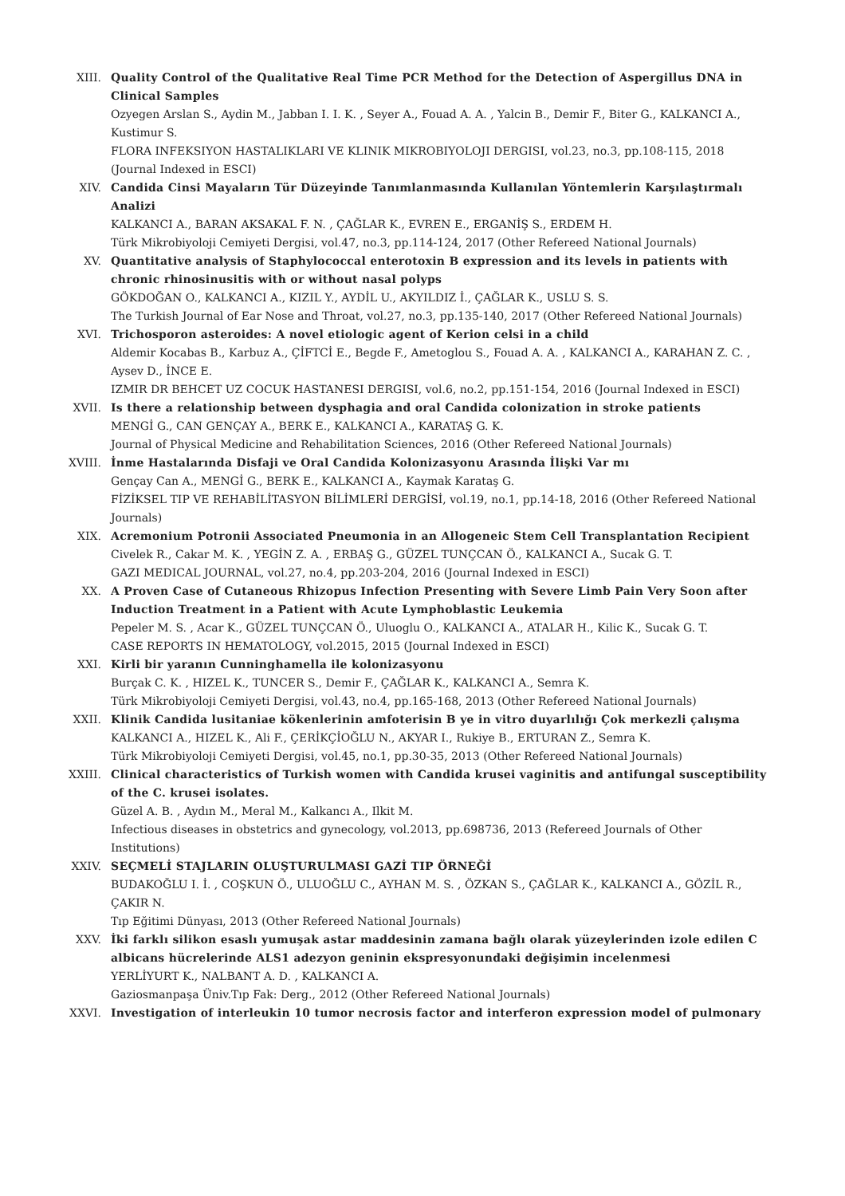XIII. Quality Control of the Qualitative Real Time PCR Method for the Detection of Aspergillus DNA in Clinical Samples
Ozyegen Arslan S., Aydin M., Jabban I. I. K. , Seyer A., Fouad A. A. , Yalcin B., Demir F., Biter G., KALKANCI A., Kustimur S.
FLORA INFEKSIYON HASTALIKLARI VE KLINIK MIKROBIYOLOJI DERGISI, vol.23, no.3, pp.108-115, 2018 (Journal Indexed in ESCI)
XIV. Candida Cinsi Mayaların Tür Düzeyinde Tanımlanmasında Kullanılan Yöntemlerin Karşılaştırmalı Analizi
KALKANCI A., BARAN AKSAKAL F. N. , ÇAĞLAR K., EVREN E., ERGANİŞ S., ERDEM H.
Türk Mikrobiyoloji Cemiyeti Dergisi, vol.47, no.3, pp.114-124, 2017 (Other Refereed National Journals)
XV. Quantitative analysis of Staphylococcal enterotoxin B expression and its levels in patients with chronic rhinosinusitis with or without nasal polyps
GÖKDOĞAN O., KALKANCI A., KIZIL Y., AYDİL U., AKYILDIZ İ., ÇAĞLAR K., USLU S. S.
The Turkish Journal of Ear Nose and Throat, vol.27, no.3, pp.135-140, 2017 (Other Refereed National Journals)
XVI. Trichosporon asteroides: A novel etiologic agent of Kerion celsi in a child
Aldemir Kocabas B., Karbuz A., ÇİFTCİ E., Begde F., Ametoglou S., Fouad A. A. , KALKANCI A., KARAHAN Z. C. , Aysev D., İNCE E.
IZMIR DR BEHCET UZ COCUK HASTANESI DERGISI, vol.6, no.2, pp.151-154, 2016 (Journal Indexed in ESCI)
XVII. Is there a relationship between dysphagia and oral Candida colonization in stroke patients
MENGİ G., CAN GENÇAY A., BERK E., KALKANCI A., KARATAŞ G. K.
Journal of Physical Medicine and Rehabilitation Sciences, 2016 (Other Refereed National Journals)
XVIII. İnme Hastalarında Disfaji ve Oral Candida Kolonizasyonu Arasında İlişki Var mı
Gençay Can A., MENGİ G., BERK E., KALKANCI A., Kaymak Karataş G.
FİZİKSEL TIP VE REHABİLİTASYON BİLİMLERİ DERGİSİ, vol.19, no.1, pp.14-18, 2016 (Other Refereed National Journals)
XIX. Acremonium Potronii Associated Pneumonia in an Allogeneic Stem Cell Transplantation Recipient
Civelek R., Cakar M. K. , YEGİN Z. A. , ERBAŞ G., GÜZEL TUNÇCAN Ö., KALKANCI A., Sucak G. T.
GAZI MEDICAL JOURNAL, vol.27, no.4, pp.203-204, 2016 (Journal Indexed in ESCI)
XX. A Proven Case of Cutaneous Rhizopus Infection Presenting with Severe Limb Pain Very Soon after Induction Treatment in a Patient with Acute Lymphoblastic Leukemia
Pepeler M. S. , Acar K., GÜZEL TUNÇCAN Ö., Uluoglu O., KALKANCI A., ATALAR H., Kilic K., Sucak G. T.
CASE REPORTS IN HEMATOLOGY, vol.2015, 2015 (Journal Indexed in ESCI)
XXI. Kirli bir yaranın Cunninghamella ile kolonizasyonu
Burçak C. K. , HIZEL K., TUNCER S., Demir F., ÇAĞLAR K., KALKANCI A., Semra K.
Türk Mikrobiyoloji Cemiyeti Dergisi, vol.43, no.4, pp.165-168, 2013 (Other Refereed National Journals)
XXII. Klinik Candida lusitaniae kökenlerinin amfoterisin B ye in vitro duyarlılığı Çok merkezli çalışma
KALKANCI A., HIZEL K., Ali F., ÇERİKÇİOĞLU N., AKYAR I., Rukiye B., ERTURAN Z., Semra K.
Türk Mikrobiyoloji Cemiyeti Dergisi, vol.45, no.1, pp.30-35, 2013 (Other Refereed National Journals)
XXIII. Clinical characteristics of Turkish women with Candida krusei vaginitis and antifungal susceptibility of the C. krusei isolates.
Güzel A. B. , Aydın M., Meral M., Kalkancı A., Ilkit M.
Infectious diseases in obstetrics and gynecology, vol.2013, pp.698736, 2013 (Refereed Journals of Other Institutions)
XXIV. SEÇMELİ STAJLARIN OLUŞTURULMASI GAZİ TIP ÖRNEĞİ
BUDAKOĞLU I. İ. , COŞKUN Ö., ULUOĞLU C., AYHAN M. S. , ÖZKAN S., ÇAĞLAR K., KALKANCI A., GÖZİL R., ÇAKIR N.
Tıp Eğitimi Dünyası, 2013 (Other Refereed National Journals)
XXV. İki farklı silikon esaslı yumuşak astar maddesinin zamana bağlı olarak yüzeylerinden izole edilen C albicans hücrelerinde ALS1 adezyon geninin ekspresyonundaki değişimin incelenmesi
YERLİYURT K., NALBANT A. D. , KALKANCI A.
Gaziosmanpaşa Üniv.Tıp Fak: Derg., 2012 (Other Refereed National Journals)
XXVI. Investigation of interleukin 10 tumor necrosis factor and interferon expression model of pulmonary